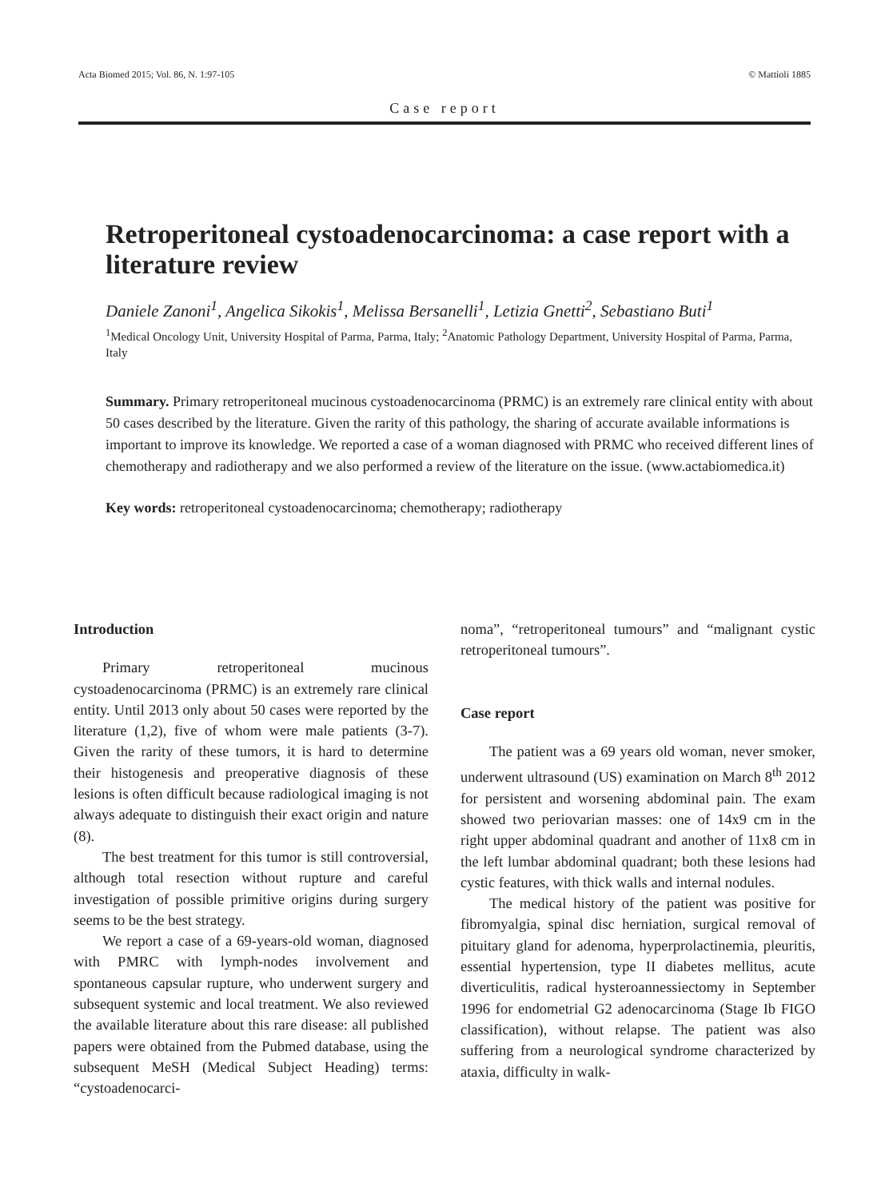Acta Biomed 2015; Vol. 86, N. 1:97-105 © Mattioli 1885
Case report
Retroperitoneal cystoadenocarcinoma: a case report with a literature review
Daniele Zanoni<sup>1</sup>, Angelica Sikokis<sup>1</sup>, Melissa Bersanelli<sup>1</sup>, Letizia Gnetti<sup>2</sup>, Sebastiano Buti<sup>1</sup>
<sup>1</sup> Medical Oncology Unit, University Hospital of Parma, Parma, Italy; <sup>2</sup>Anatomic Pathology Department, University Hospital of Parma, Parma, Italy
Summary. Primary retroperitoneal mucinous cystoadenocarcinoma (PRMC) is an extremely rare clinical entity with about 50 cases described by the literature. Given the rarity of this pathology, the sharing of accurate available informations is important to improve its knowledge. We reported a case of a woman diagnosed with PRMC who received different lines of chemotherapy and radiotherapy and we also performed a review of the literature on the issue. (www.actabiomedica.it)
Key words: retroperitoneal cystoadenocarcinoma; chemotherapy; radiotherapy
Introduction
Primary retroperitoneal mucinous cystoadenocarcinoma (PRMC) is an extremely rare clinical entity. Until 2013 only about 50 cases were reported by the literature (1,2), five of whom were male patients (3-7). Given the rarity of these tumors, it is hard to determine their histogenesis and preoperative diagnosis of these lesions is often difficult because radiological imaging is not always adequate to distinguish their exact origin and nature (8).
The best treatment for this tumor is still controversial, although total resection without rupture and careful investigation of possible primitive origins during surgery seems to be the best strategy.
We report a case of a 69-years-old woman, diagnosed with PMRC with lymph-nodes involvement and spontaneous capsular rupture, who underwent surgery and subsequent systemic and local treatment. We also reviewed the available literature about this rare disease: all published papers were obtained from the Pubmed database, using the subsequent MeSH (Medical Subject Heading) terms: “cystoadenocarci-
noma”, “retroperitoneal tumours” and “malignant cystic retroperitoneal tumours”.
Case report
The patient was a 69 years old woman, never smoker, underwent ultrasound (US) examination on March 8<sup>th</sup> 2012 for persistent and worsening abdominal pain. The exam showed two periovarian masses: one of 14x9 cm in the right upper abdominal quadrant and another of 11x8 cm in the left lumbar abdominal quadrant; both these lesions had cystic features, with thick walls and internal nodules.
The medical history of the patient was positive for fibromyalgia, spinal disc herniation, surgical removal of pituitary gland for adenoma, hyperprolactinemia, pleuritis, essential hypertension, type II diabetes mellitus, acute diverticulitis, radical hysteroannessiectomy in September 1996 for endometrial G2 adenocarcinoma (Stage Ib FIGO classification), without relapse. The patient was also suffering from a neurological syndrome characterized by ataxia, difficulty in walk-